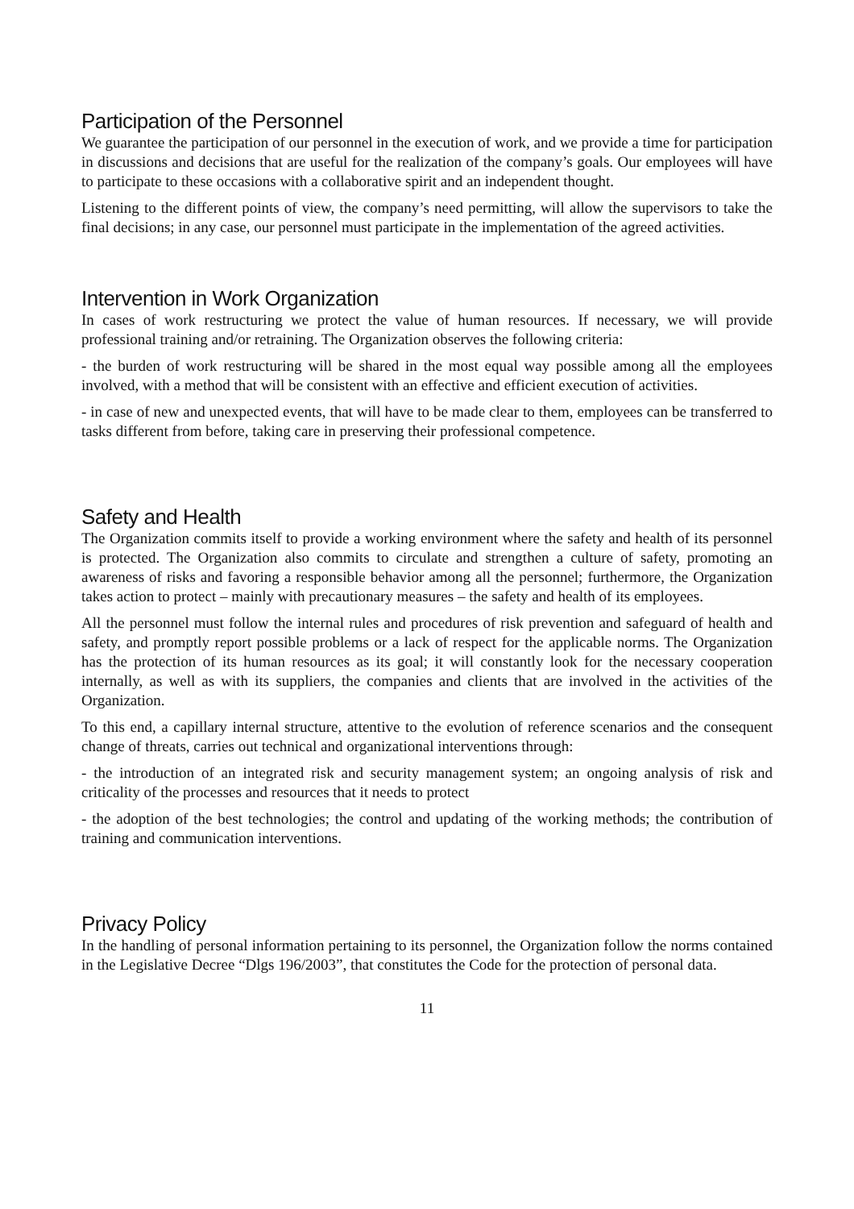Participation of the Personnel
We guarantee the participation of our personnel in the execution of work, and we provide a time for participation in discussions and decisions that are useful for the realization of the company’s goals. Our employees will have to participate to these occasions with a collaborative spirit and an independent thought.
Listening to the different points of view, the company’s need permitting, will allow the supervisors to take the final decisions; in any case, our personnel must participate in the implementation of the agreed activities.
Intervention in Work Organization
In cases of work restructuring we protect the value of human resources. If necessary, we will provide professional training and/or retraining. The Organization observes the following criteria:
- the burden of work restructuring will be shared in the most equal way possible among all the employees involved, with a method that will be consistent with an effective and efficient execution of activities.
- in case of new and unexpected events, that will have to be made clear to them, employees can be transferred to tasks different from before, taking care in preserving their professional competence.
Safety and Health
The Organization commits itself to provide a working environment where the safety and health of its personnel is protected. The Organization also commits to circulate and strengthen a culture of safety, promoting an awareness of risks and favoring a responsible behavior among all the personnel; furthermore, the Organization takes action to protect – mainly with precautionary measures – the safety and health of its employees.
All the personnel must follow the internal rules and procedures of risk prevention and safeguard of health and safety, and promptly report possible problems or a lack of respect for the applicable norms. The Organization has the protection of its human resources as its goal; it will constantly look for the necessary cooperation internally, as well as with its suppliers, the companies and clients that are involved in the activities of the Organization.
To this end, a capillary internal structure, attentive to the evolution of reference scenarios and the consequent change of threats, carries out technical and organizational interventions through:
- the introduction of an integrated risk and security management system; an ongoing analysis of risk and criticality of the processes and resources that it needs to protect
- the adoption of the best technologies; the control and updating of the working methods; the contribution of training and communication interventions.
Privacy Policy
In the handling of personal information pertaining to its personnel, the Organization follow the norms contained in the Legislative Decree “Dlgs 196/2003”, that constitutes the Code for the protection of personal data.
11